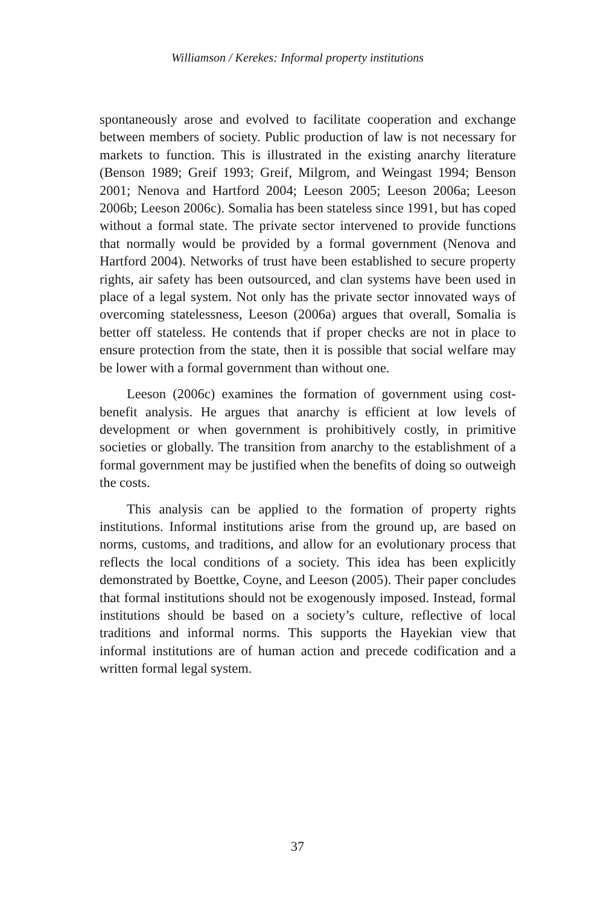Williamson / Kerekes: Informal property institutions
spontaneously arose and evolved to facilitate cooperation and exchange between members of society. Public production of law is not necessary for markets to function. This is illustrated in the existing anarchy literature (Benson 1989; Greif 1993; Greif, Milgrom, and Weingast 1994; Benson 2001; Nenova and Hartford 2004; Leeson 2005; Leeson 2006a; Leeson 2006b; Leeson 2006c). Somalia has been stateless since 1991, but has coped without a formal state. The private sector intervened to provide functions that normally would be provided by a formal government (Nenova and Hartford 2004). Networks of trust have been established to secure property rights, air safety has been outsourced, and clan systems have been used in place of a legal system. Not only has the private sector innovated ways of overcoming statelessness, Leeson (2006a) argues that overall, Somalia is better off stateless. He contends that if proper checks are not in place to ensure protection from the state, then it is possible that social welfare may be lower with a formal government than without one.
Leeson (2006c) examines the formation of government using cost-benefit analysis. He argues that anarchy is efficient at low levels of development or when government is prohibitively costly, in primitive societies or globally. The transition from anarchy to the establishment of a formal government may be justified when the benefits of doing so outweigh the costs.
This analysis can be applied to the formation of property rights institutions. Informal institutions arise from the ground up, are based on norms, customs, and traditions, and allow for an evolutionary process that reflects the local conditions of a society. This idea has been explicitly demonstrated by Boettke, Coyne, and Leeson (2005). Their paper concludes that formal institutions should not be exogenously imposed. Instead, formal institutions should be based on a society’s culture, reflective of local traditions and informal norms. This supports the Hayekian view that informal institutions are of human action and precede codification and a written formal legal system.
37